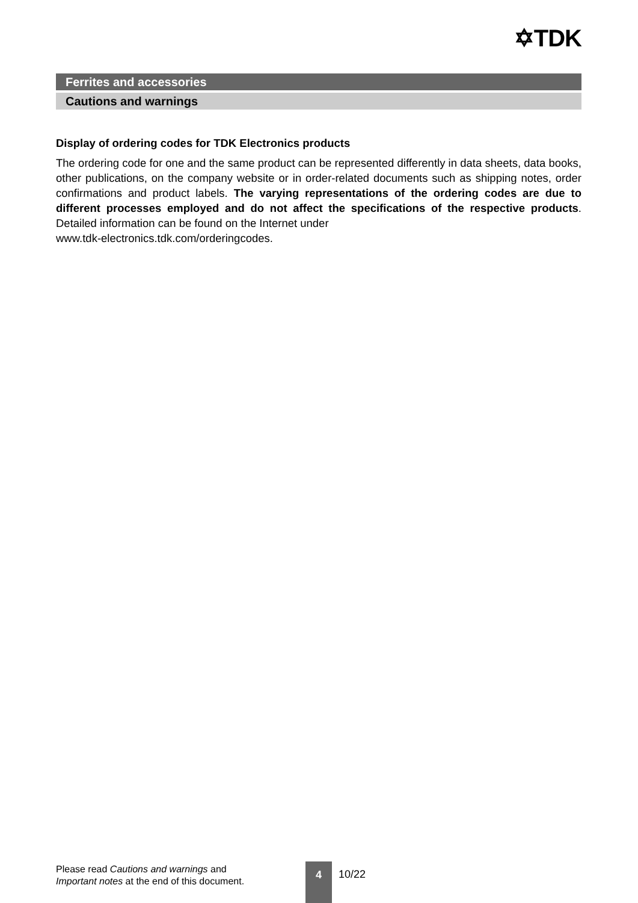✡TDK
Ferrites and accessories
Cautions and warnings
Display of ordering codes for TDK Electronics products
The ordering code for one and the same product can be represented differently in data sheets, data books, other publications, on the company website or in order-related documents such as shipping notes, order confirmations and product labels. The varying representations of the ordering codes are due to different processes employed and do not affect the specifications of the respective products. Detailed information can be found on the Internet under
www.tdk-electronics.tdk.com/orderingcodes.
Please read Cautions and warnings and
Important notes at the end of this document.
4
10/22